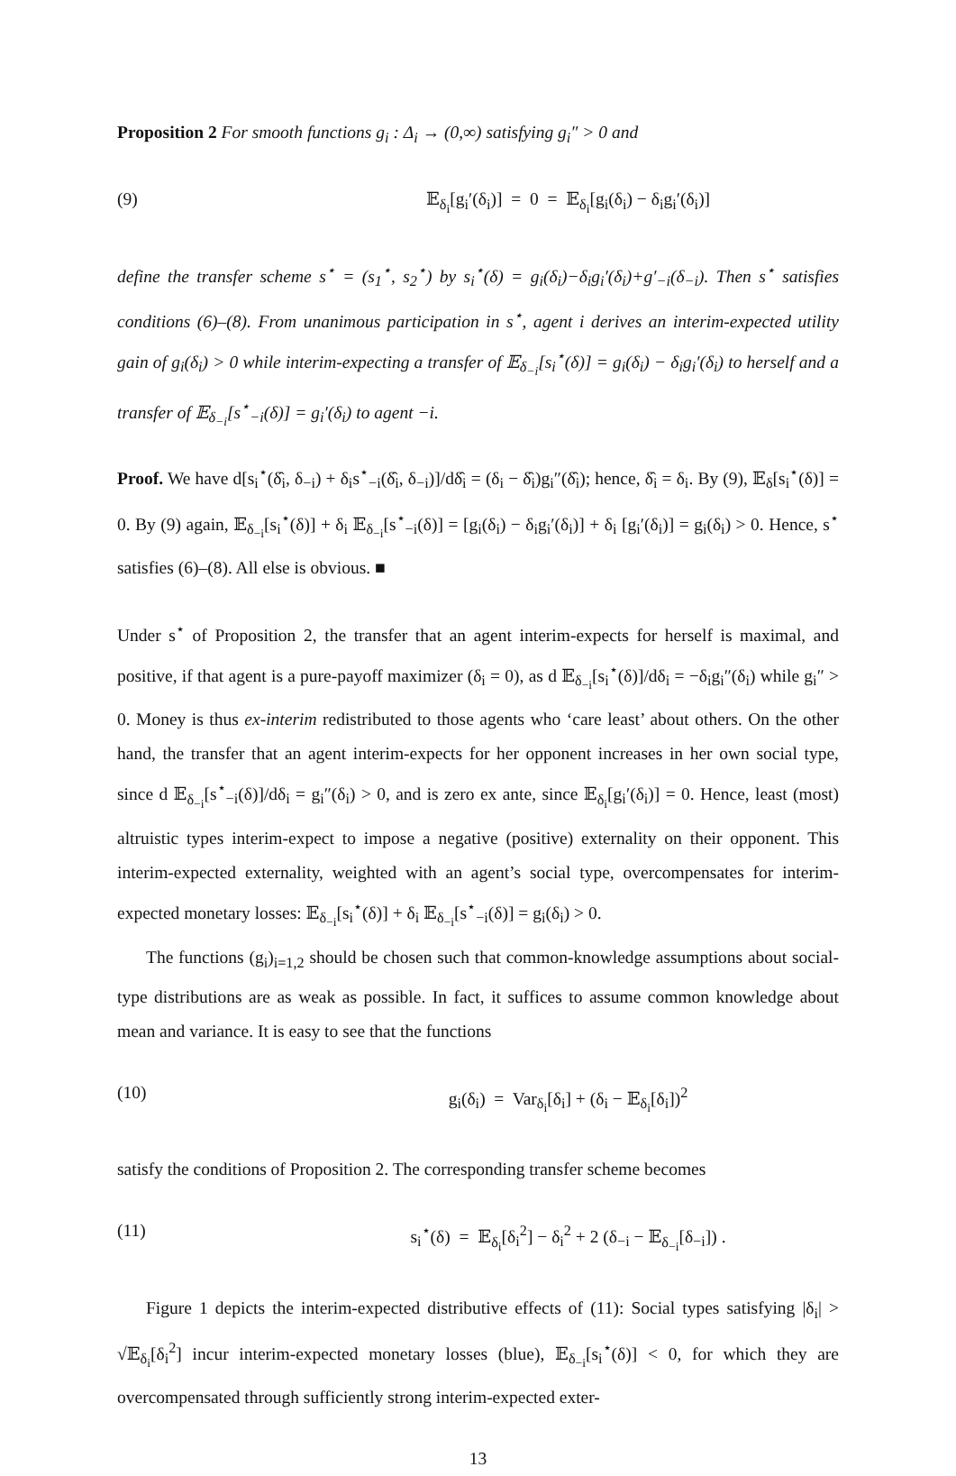Proposition 2 For smooth functions g<sub>i</sub> : Δ<sub>i</sub> → (0,∞) satisfying g<sub>i</sub>″ > 0 and
(9) 𝔼<sub>δ<sub>i</sub></sub>[g<sub>i</sub>′(δ<sub>i</sub>)] = 0 = 𝔼<sub>δ<sub>i</sub></sub>[g<sub>i</sub>(δ<sub>i</sub>) − δ<sub>i</sub>g<sub>i</sub>′(δ<sub>i</sub>)]
define the transfer scheme s<sup>⋆</sup> = (s<sub>1</sub><sup>⋆</sup>, s<sub>2</sub><sup>⋆</sup>) by s<sub>i</sub><sup>⋆</sup>(δ) = g<sub>i</sub>(δ<sub>i</sub>)−δ<sub>i</sub>g<sub>i</sub>′(δ<sub>i</sub>)+g′<sub>−i</sub>(δ<sub>−i</sub>). Then s<sup>⋆</sup> satisfies conditions (6)–(8). From unanimous participation in s<sup>⋆</sup>, agent i derives an interim-expected utility gain of g<sub>i</sub>(δ<sub>i</sub>) > 0 while interim-expecting a transfer of 𝔼<sub>δ<sub>−i</sub></sub>[s<sub>i</sub><sup>⋆</sup>(δ)] = g<sub>i</sub>(δ<sub>i</sub>) − δ<sub>i</sub>g<sub>i</sub>′(δ<sub>i</sub>) to herself and a transfer of 𝔼<sub>δ<sub>−i</sub></sub>[s<sup>⋆</sup><sub>−i</sub>(δ)] = g<sub>i</sub>′(δ<sub>i</sub>) to agent −i.
Proof. We have d[s<sub>i</sub><sup>⋆</sup>(δ̂<sub>i</sub>, δ<sub>−i</sub>) + δ<sub>i</sub>s<sup>⋆</sup><sub>−i</sub>(δ̂<sub>i</sub>, δ<sub>−i</sub>)]/dδ̂<sub>i</sub> = (δ<sub>i</sub> − δ̂<sub>i</sub>)g<sub>i</sub>″(δ̂<sub>i</sub>); hence, δ̂<sub>i</sub> = δ<sub>i</sub>. By (9), 𝔼<sub>δ</sub>[s<sub>i</sub><sup>⋆</sup>(δ)] = 0. By (9) again, 𝔼<sub>δ<sub>−i</sub></sub>[s<sub>i</sub><sup>⋆</sup>(δ)] + δ<sub>i</sub> 𝔼<sub>δ<sub>−i</sub></sub>[s<sup>⋆</sup><sub>−i</sub>(δ)] = [g<sub>i</sub>(δ<sub>i</sub>) − δ<sub>i</sub>g<sub>i</sub>′(δ<sub>i</sub>)] + δ<sub>i</sub> [g<sub>i</sub>′(δ<sub>i</sub>)] = g<sub>i</sub>(δ<sub>i</sub>) > 0. Hence, s<sup>⋆</sup> satisfies (6)–(8). All else is obvious. ■
Under s<sup>⋆</sup> of Proposition 2, the transfer that an agent interim-expects for herself is maximal, and positive, if that agent is a pure-payoff maximizer (δ<sub>i</sub> = 0), as d 𝔼<sub>δ<sub>−i</sub></sub>[s<sub>i</sub><sup>⋆</sup>(δ)]/dδ<sub>i</sub> = −δ<sub>i</sub>g<sub>i</sub>″(δ<sub>i</sub>) while g<sub>i</sub>″ > 0. Money is thus ex-interim redistributed to those agents who ‘care least’ about others. On the other hand, the transfer that an agent interim-expects for her opponent increases in her own social type, since d 𝔼<sub>δ<sub>−i</sub></sub>[s<sup>⋆</sup><sub>−i</sub>(δ)]/dδ<sub>i</sub> = g<sub>i</sub>″(δ<sub>i</sub>) > 0, and is zero ex ante, since 𝔼<sub>δ<sub>i</sub></sub>[g<sub>i</sub>′(δ<sub>i</sub>)] = 0. Hence, least (most) altruistic types interim-expect to impose a negative (positive) externality on their opponent. This interim-expected externality, weighted with an agent’s social type, overcompensates for interim-expected monetary losses: 𝔼<sub>δ<sub>−i</sub></sub>[s<sub>i</sub><sup>⋆</sup>(δ)] + δ<sub>i</sub> 𝔼<sub>δ<sub>−i</sub></sub>[s<sup>⋆</sup><sub>−i</sub>(δ)] = g<sub>i</sub>(δ<sub>i</sub>) > 0.
The functions (g<sub>i</sub>)<sub>i=1,2</sub> should be chosen such that common-knowledge assumptions about social-type distributions are as weak as possible. In fact, it suffices to assume common knowledge about mean and variance. It is easy to see that the functions
(10) g<sub>i</sub>(δ<sub>i</sub>) = Var<sub>δ<sub>i</sub></sub>[δ<sub>i</sub>] + (δ<sub>i</sub> − 𝔼<sub>δ<sub>i</sub></sub>[δ<sub>i</sub>])<sup>2</sup>
satisfy the conditions of Proposition 2. The corresponding transfer scheme becomes
(11) s<sub>i</sub><sup>⋆</sup>(δ) = 𝔼<sub>δ<sub>i</sub></sub>[δ<sub>i</sub><sup>2</sup>] − δ<sub>i</sub><sup>2</sup> + 2 (δ<sub>−i</sub> − 𝔼<sub>δ<sub>−i</sub></sub>[δ<sub>−i</sub>]) .
Figure 1 depicts the interim-expected distributive effects of (11): Social types satisfying |δ<sub>i</sub>| > √𝔼<sub>δ<sub>i</sub></sub>[δ<sub>i</sub><sup>2</sup>] incur interim-expected monetary losses (blue), 𝔼<sub>δ<sub>−i</sub></sub>[s<sub>i</sub><sup>⋆</sup>(δ)] < 0, for which they are overcompensated through sufficiently strong interim-expected exter-
13